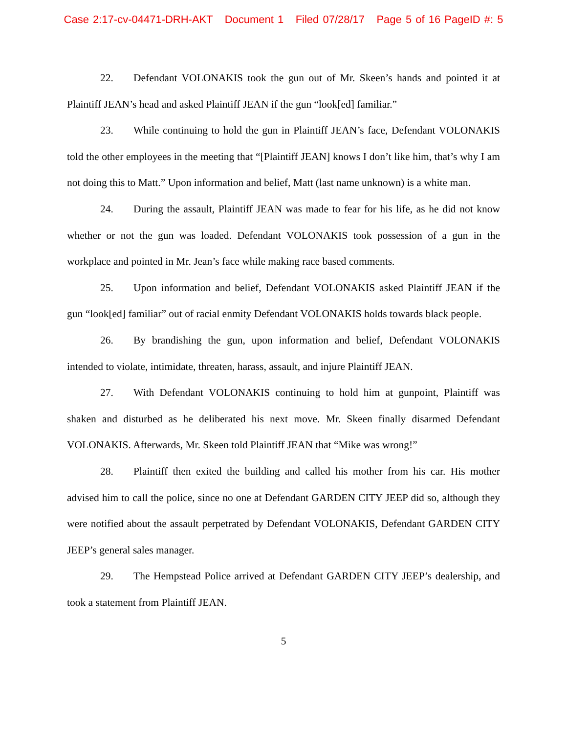Case 2:17-cv-04471-DRH-AKT Document 1 Filed 07/28/17 Page 5 of 16 PageID #: 5
22. Defendant VOLONAKIS took the gun out of Mr. Skeen’s hands and pointed it at Plaintiff JEAN’s head and asked Plaintiff JEAN if the gun “look[ed] familiar.”
23. While continuing to hold the gun in Plaintiff JEAN’s face, Defendant VOLONAKIS told the other employees in the meeting that “[Plaintiff JEAN] knows I don’t like him, that’s why I am not doing this to Matt.” Upon information and belief, Matt (last name unknown) is a white man.
24. During the assault, Plaintiff JEAN was made to fear for his life, as he did not know whether or not the gun was loaded. Defendant VOLONAKIS took possession of a gun in the workplace and pointed in Mr. Jean’s face while making race based comments.
25. Upon information and belief, Defendant VOLONAKIS asked Plaintiff JEAN if the gun “look[ed] familiar” out of racial enmity Defendant VOLONAKIS holds towards black people.
26. By brandishing the gun, upon information and belief, Defendant VOLONAKIS intended to violate, intimidate, threaten, harass, assault, and injure Plaintiff JEAN.
27. With Defendant VOLONAKIS continuing to hold him at gunpoint, Plaintiff was shaken and disturbed as he deliberated his next move. Mr. Skeen finally disarmed Defendant VOLONAKIS. Afterwards, Mr. Skeen told Plaintiff JEAN that “Mike was wrong!”
28. Plaintiff then exited the building and called his mother from his car. His mother advised him to call the police, since no one at Defendant GARDEN CITY JEEP did so, although they were notified about the assault perpetrated by Defendant VOLONAKIS, Defendant GARDEN CITY JEEP’s general sales manager.
29. The Hempstead Police arrived at Defendant GARDEN CITY JEEP’s dealership, and took a statement from Plaintiff JEAN.
5